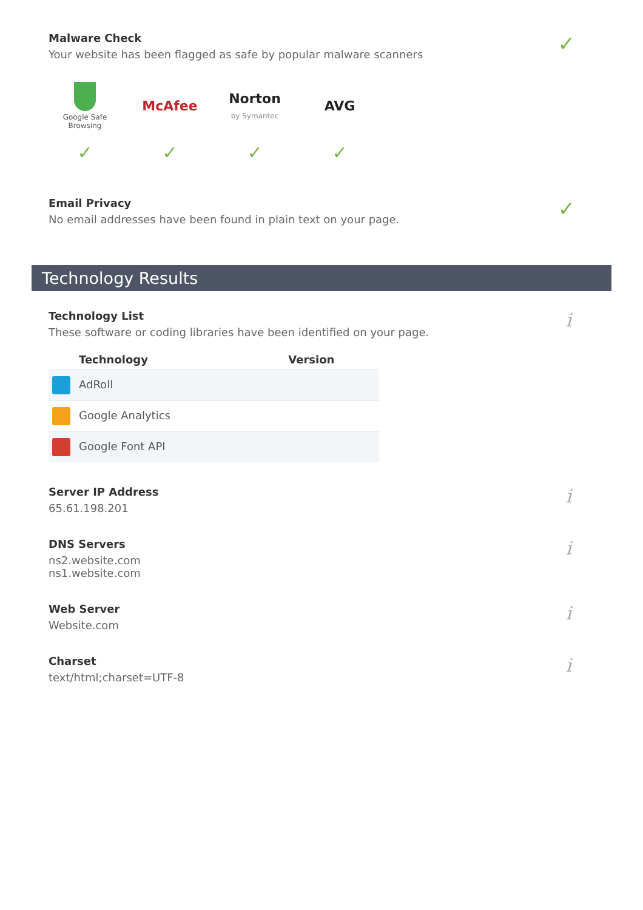Malware Check
Your website has been flagged as safe by popular malware scanners
✓
Google Safe Browsing
McAfee
Norton
by Symantec
AVG
✓ ✓ ✓ ✓
Email Privacy
No email addresses have been found in plain text on your page.
✓
Technology Results
Technology List
These software or coding libraries have been identified on your page.
i
| Technology | Version |
| --- | --- |
| AdRoll | |
| Google Analytics | |
| Google Font API | |
Server IP Address
65.61.198.201
i
DNS Servers
ns2.website.com
ns1.website.com
i
Web Server
Website.com
i
Charset
text/html;charset=UTF-8
i